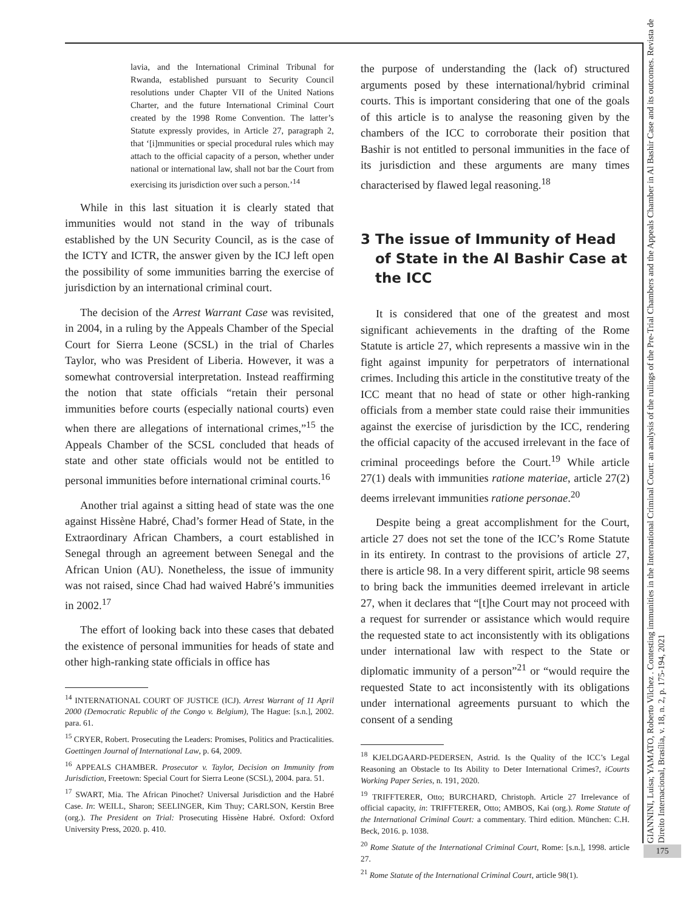lavia, and the International Criminal Tribunal for Rwanda, established pursuant to Security Council resolutions under Chapter VII of the United Nations Charter, and the future International Criminal Court created by the 1998 Rome Convention. The latter’s Statute expressly provides, in Article 27, paragraph 2, that ‘[i]mmunities or special procedural rules which may attach to the official capacity of a person, whether under national or international law, shall not bar the Court from exercising its jurisdiction over such a person.’<sup>14</sup>
While in this last situation it is clearly stated that immunities would not stand in the way of tribunals established by the UN Security Council, as is the case of the ICTY and ICTR, the answer given by the ICJ left open the possibility of some immunities barring the exercise of jurisdiction by an international criminal court.
The decision of the Arrest Warrant Case was revisited, in 2004, in a ruling by the Appeals Chamber of the Special Court for Sierra Leone (SCSL) in the trial of Charles Taylor, who was President of Liberia. However, it was a somewhat controversial interpretation. Instead reaffirming the notion that state officials “retain their personal immunities before courts (especially national courts) even when there are allegations of international crimes,”<sup>15</sup> the Appeals Chamber of the SCSL concluded that heads of state and other state officials would not be entitled to personal immunities before international criminal courts.<sup>16</sup>
Another trial against a sitting head of state was the one against Hissène Habré, Chad’s former Head of State, in the Extraordinary African Chambers, a court established in Senegal through an agreement between Senegal and the African Union (AU). Nonetheless, the issue of immunity was not raised, since Chad had waived Habré’s immunities in 2002.<sup>17</sup>
The effort of looking back into these cases that debated the existence of personal immunities for heads of state and other high-ranking state officials in office has
<sup>14</sup> INTERNATIONAL COURT OF JUSTICE (ICJ). Arrest Warrant of 11 April 2000 (Democratic Republic of the Congo v. Belgium), The Hague: [s.n.], 2002. para. 61.
<sup>15</sup> CRYER, Robert. Prosecuting the Leaders: Promises, Politics and Practicalities. Goettingen Journal of International Law, p. 64, 2009.
<sup>16</sup> APPEALS CHAMBER. Prosecutor v. Taylor, Decision on Immunity from Jurisdiction, Freetown: Special Court for Sierra Leone (SCSL), 2004. para. 51.
<sup>17</sup> SWART, Mia. The African Pinochet? Universal Jurisdiction and the Habré Case. In: WEILL, Sharon; SEELINGER, Kim Thuy; CARLSON, Kerstin Bree (org.). The President on Trial: Prosecuting Hissène Habré. Oxford: Oxford University Press, 2020. p. 410.
the purpose of understanding the (lack of) structured arguments posed by these international/hybrid criminal courts. This is important considering that one of the goals of this article is to analyse the reasoning given by the chambers of the ICC to corroborate their position that Bashir is not entitled to personal immunities in the face of its jurisdiction and these arguments are many times characterised by flawed legal reasoning.<sup>18</sup>
3 The issue of Immunity of Head of State in the Al Bashir Case at the ICC
It is considered that one of the greatest and most significant achievements in the drafting of the Rome Statute is article 27, which represents a massive win in the fight against impunity for perpetrators of international crimes. Including this article in the constitutive treaty of the ICC meant that no head of state or other high-ranking officials from a member state could raise their immunities against the exercise of jurisdiction by the ICC, rendering the official capacity of the accused irrelevant in the face of criminal proceedings before the Court.<sup>19</sup> While article 27(1) deals with immunities ratione materiae, article 27(2) deems irrelevant immunities ratione personae.<sup>20</sup>
Despite being a great accomplishment for the Court, article 27 does not set the tone of the ICC’s Rome Statute in its entirety. In contrast to the provisions of article 27, there is article 98. In a very different spirit, article 98 seems to bring back the immunities deemed irrelevant in article 27, when it declares that “[t]he Court may not proceed with a request for surrender or assistance which would require the requested state to act inconsistently with its obligations under international law with respect to the State or diplomatic immunity of a person”<sup>21</sup> or “would require the requested State to act inconsistently with its obligations under international agreements pursuant to which the consent of a sending
<sup>18</sup> KJELDGAARD-PEDERSEN, Astrid. Is the Quality of the ICC’s Legal Reasoning an Obstacle to Its Ability to Deter International Crimes?, iCourts Working Paper Series, n. 191, 2020.
<sup>19</sup> TRIFFTERER, Otto; BURCHARD, Christoph. Article 27 Irrelevance of official capacity, in: TRIFFTERER, Otto; AMBOS, Kai (org.). Rome Statute of the International Criminal Court: a commentary. Third edition. München: C.H. Beck, 2016. p. 1038.
<sup>20</sup> Rome Statute of the International Criminal Court, Rome: [s.n.], 1998. article 27.
<sup>21</sup> Rome Statute of the International Criminal Court, article 98(1).
GIANNINI, Luisa; YAMATO, Roberto Vilchez . Contesting immunities in the International Criminal Court: an analysis of the rulings of the Pre-Trial Chambers and the Appeals Chamber in Al Bashir Case and its outcomes. Revista de Direito Internacional, Brasília, v. 18, n. 2, p. 175-194, 2021
175